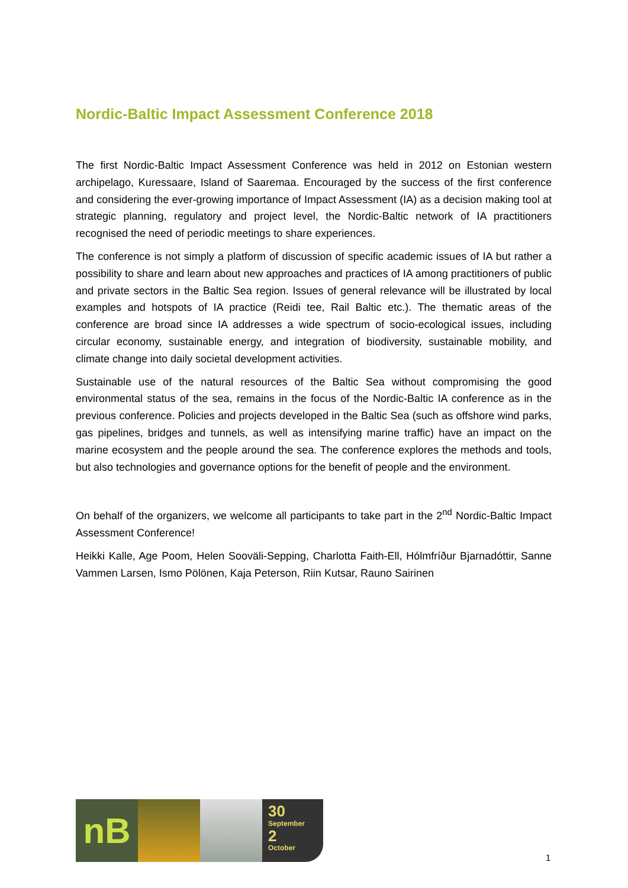Nordic-Baltic Impact Assessment Conference 2018
The first Nordic-Baltic Impact Assessment Conference was held in 2012 on Estonian western archipelago, Kuressaare, Island of Saaremaa. Encouraged by the success of the first conference and considering the ever-growing importance of Impact Assessment (IA) as a decision making tool at strategic planning, regulatory and project level, the Nordic-Baltic network of IA practitioners recognised the need of periodic meetings to share experiences.
The conference is not simply a platform of discussion of specific academic issues of IA but rather a possibility to share and learn about new approaches and practices of IA among practitioners of public and private sectors in the Baltic Sea region. Issues of general relevance will be illustrated by local examples and hotspots of IA practice (Reidi tee, Rail Baltic etc.). The thematic areas of the conference are broad since IA addresses a wide spectrum of socio-ecological issues, including circular economy, sustainable energy, and integration of biodiversity, sustainable mobility, and climate change into daily societal development activities.
Sustainable use of the natural resources of the Baltic Sea without compromising the good environmental status of the sea, remains in the focus of the Nordic-Baltic IA conference as in the previous conference. Policies and projects developed in the Baltic Sea (such as offshore wind parks, gas pipelines, bridges and tunnels, as well as intensifying marine traffic) have an impact on the marine ecosystem and the people around the sea. The conference explores the methods and tools, but also technologies and governance options for the benefit of people and the environment.
On behalf of the organizers, we welcome all participants to take part in the 2<sup>nd</sup> Nordic-Baltic Impact Assessment Conference!
Heikki Kalle, Age Poom, Helen Sooväli-Sepping, Charlotta Faith-Ell, Hólmfríður Bjarnadóttir, Sanne Vammen Larsen, Ismo Pölönen, Kaja Peterson, Riin Kutsar, Rauno Sairinen
nB
30
September
2
October
1